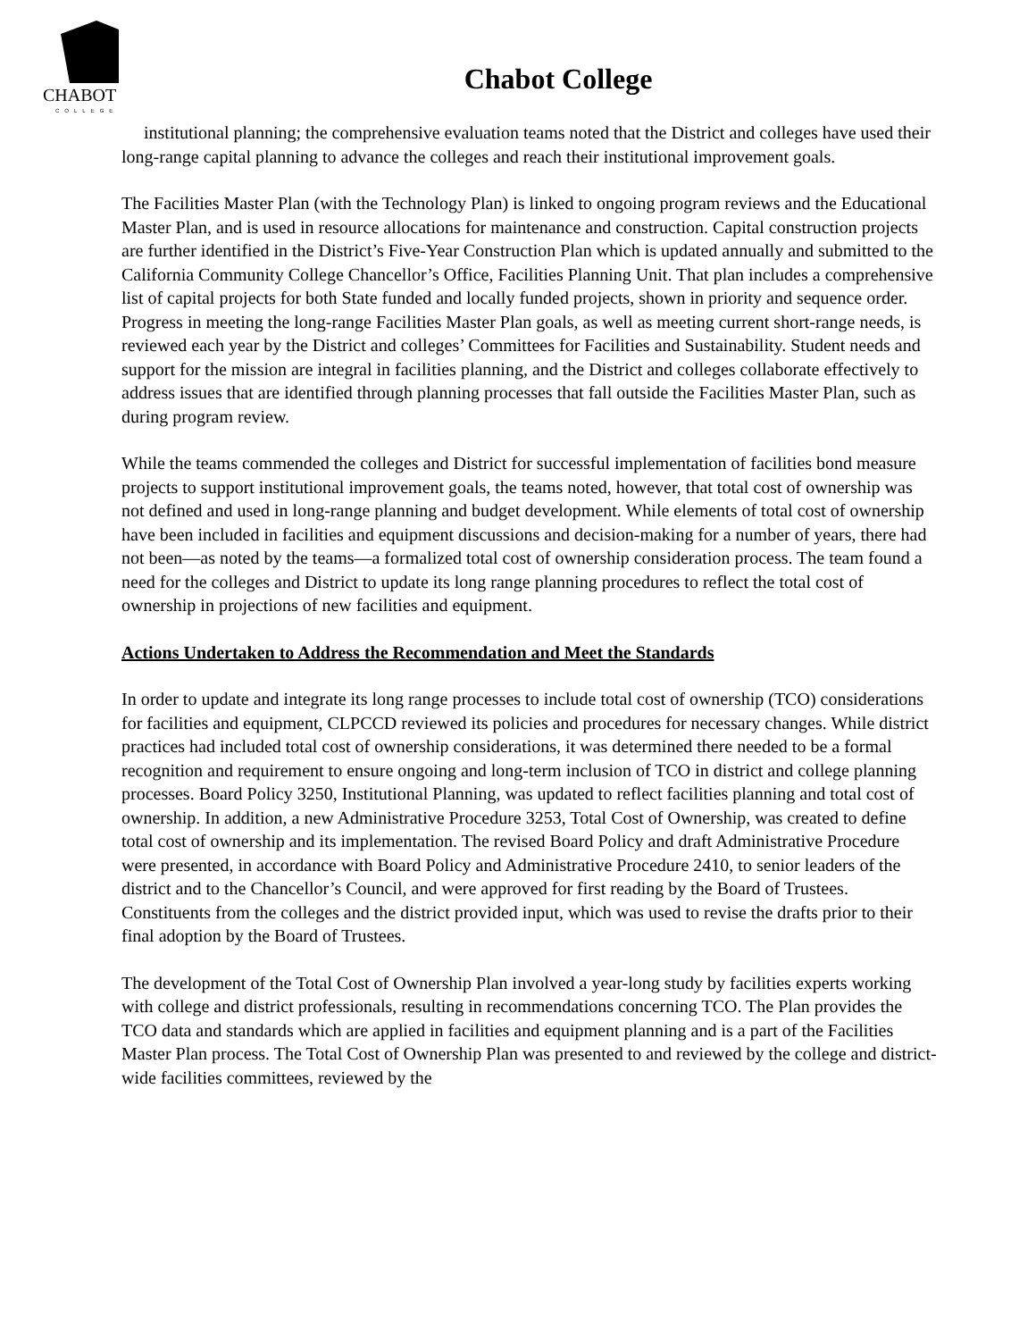CHABOT
COLLEGE
Chabot College
institutional planning; the comprehensive evaluation teams noted that the District and colleges have used their long-range capital planning to advance the colleges and reach their institutional improvement goals.
The Facilities Master Plan (with the Technology Plan) is linked to ongoing program reviews and the Educational Master Plan, and is used in resource allocations for maintenance and construction. Capital construction projects are further identified in the District’s Five-Year Construction Plan which is updated annually and submitted to the California Community College Chancellor’s Office, Facilities Planning Unit. That plan includes a comprehensive list of capital projects for both State funded and locally funded projects, shown in priority and sequence order. Progress in meeting the long-range Facilities Master Plan goals, as well as meeting current short-range needs, is reviewed each year by the District and colleges’ Committees for Facilities and Sustainability. Student needs and support for the mission are integral in facilities planning, and the District and colleges collaborate effectively to address issues that are identified through planning processes that fall outside the Facilities Master Plan, such as during program review.
While the teams commended the colleges and District for successful implementation of facilities bond measure projects to support institutional improvement goals, the teams noted, however, that total cost of ownership was not defined and used in long-range planning and budget development. While elements of total cost of ownership have been included in facilities and equipment discussions and decision-making for a number of years, there had not been—as noted by the teams—a formalized total cost of ownership consideration process. The team found a need for the colleges and District to update its long range planning procedures to reflect the total cost of ownership in projections of new facilities and equipment.
Actions Undertaken to Address the Recommendation and Meet the Standards
In order to update and integrate its long range processes to include total cost of ownership (TCO) considerations for facilities and equipment, CLPCCD reviewed its policies and procedures for necessary changes. While district practices had included total cost of ownership considerations, it was determined there needed to be a formal recognition and requirement to ensure ongoing and long-term inclusion of TCO in district and college planning processes. Board Policy 3250, Institutional Planning, was updated to reflect facilities planning and total cost of ownership. In addition, a new Administrative Procedure 3253, Total Cost of Ownership, was created to define total cost of ownership and its implementation. The revised Board Policy and draft Administrative Procedure were presented, in accordance with Board Policy and Administrative Procedure 2410, to senior leaders of the district and to the Chancellor’s Council, and were approved for first reading by the Board of Trustees. Constituents from the colleges and the district provided input, which was used to revise the drafts prior to their final adoption by the Board of Trustees.
The development of the Total Cost of Ownership Plan involved a year-long study by facilities experts working with college and district professionals, resulting in recommendations concerning TCO. The Plan provides the TCO data and standards which are applied in facilities and equipment planning and is a part of the Facilities Master Plan process. The Total Cost of Ownership Plan was presented to and reviewed by the college and district-wide facilities committees, reviewed by the